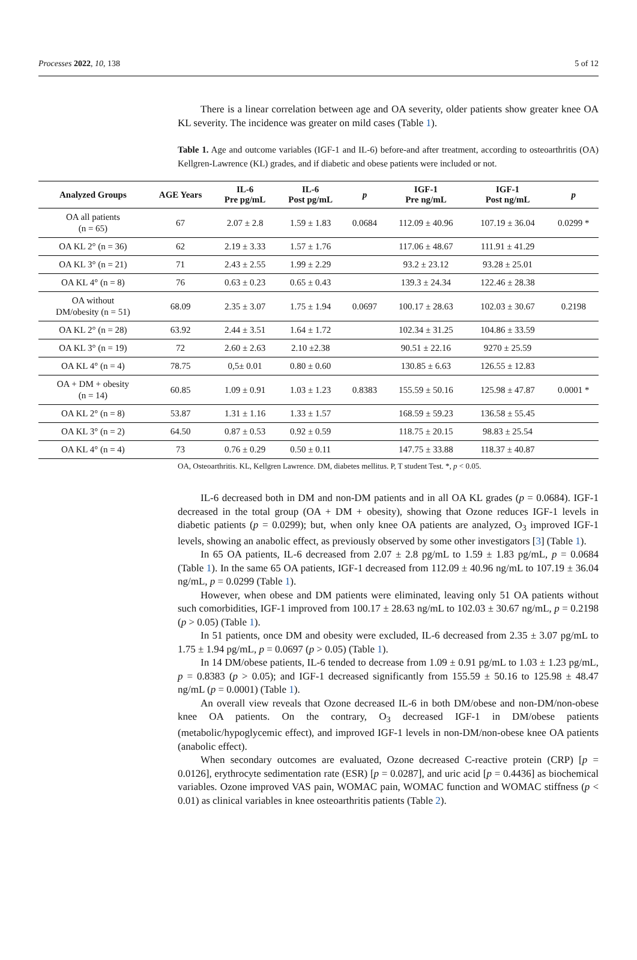Processes 2022, 10, 138 5 of 12
There is a linear correlation between age and OA severity, older patients show greater knee OA KL severity. The incidence was greater on mild cases (Table 1).
Table 1. Age and outcome variables (IGF-1 and IL-6) before-and after treatment, according to osteoarthritis (OA) Kellgren-Lawrence (KL) grades, and if diabetic and obese patients were included or not.
| Analyzed Groups | AGE Years | IL-6 Pre pg/mL | IL-6 Post pg/mL | p | IGF-1 Pre ng/mL | IGF-1 Post ng/mL | p |
| --- | --- | --- | --- | --- | --- | --- | --- |
| OA all patients (n = 65) | 67 | 2.07 ± 2.8 | 1.59 ± 1.83 | 0.0684 | 112.09 ± 40.96 | 107.19 ± 36.04 | 0.0299 * |
| OA KL 2° (n = 36) | 62 | 2.19 ± 3.33 | 1.57 ± 1.76 | | 117.06 ± 48.67 | 111.91 ± 41.29 | |
| OA KL 3° (n = 21) | 71 | 2.43 ± 2.55 | 1.99 ± 2.29 | | 93.2 ± 23.12 | 93.28 ± 25.01 | |
| OA KL 4° (n = 8) | 76 | 0.63 ± 0.23 | 0.65 ± 0.43 | | 139.3 ± 24.34 | 122.46 ± 28.38 | |
| OA without DM/obesity (n = 51) | 68.09 | 2.35 ± 3.07 | 1.75 ± 1.94 | 0.0697 | 100.17 ± 28.63 | 102.03 ± 30.67 | 0.2198 |
| OA KL 2° (n = 28) | 63.92 | 2.44 ± 3.51 | 1.64 ± 1.72 | | 102.34 ± 31.25 | 104.86 ± 33.59 | |
| OA KL 3° (n = 19) | 72 | 2.60 ± 2.63 | 2.10 ±2.38 | | 90.51 ± 22.16 | 9270 ± 25.59 | |
| OA KL 4° (n = 4) | 78.75 | 0,5± 0.01 | 0.80 ± 0.60 | | 130.85 ± 6.63 | 126.55 ± 12.83 | |
| OA + DM + obesity (n = 14) | 60.85 | 1.09 ± 0.91 | 1.03 ± 1.23 | 0.8383 | 155.59 ± 50.16 | 125.98 ± 47.87 | 0.0001 * |
| OA KL 2° (n = 8) | 53.87 | 1.31 ± 1.16 | 1.33 ± 1.57 | | 168.59 ± 59.23 | 136.58 ± 55.45 | |
| OA KL 3° (n = 2) | 64.50 | 0.87 ± 0.53 | 0.92 ± 0.59 | | 118.75 ± 20.15 | 98.83 ± 25.54 | |
| OA KL 4° (n = 4) | 73 | 0.76 ± 0.29 | 0.50 ± 0.11 | | 147.75 ± 33.88 | 118.37 ± 40.87 | |
OA, Osteoarthritis. KL, Kellgren Lawrence. DM, diabetes mellitus. P, T student Test. *, p < 0.05.
IL-6 decreased both in DM and non-DM patients and in all OA KL grades (p = 0.0684). IGF-1 decreased in the total group (OA + DM + obesity), showing that Ozone reduces IGF-1 levels in diabetic patients (p = 0.0299); but, when only knee OA patients are analyzed, O<sub>3</sub> improved IGF-1 levels, showing an anabolic effect, as previously observed by some other investigators [3] (Table 1).
In 65 OA patients, IL-6 decreased from 2.07 ± 2.8 pg/mL to 1.59 ± 1.83 pg/mL, p = 0.0684 (Table 1). In the same 65 OA patients, IGF-1 decreased from 112.09 ± 40.96 ng/mL to 107.19 ± 36.04 ng/mL, p = 0.0299 (Table 1).
However, when obese and DM patients were eliminated, leaving only 51 OA patients without such comorbidities, IGF-1 improved from 100.17 ± 28.63 ng/mL to 102.03 ± 30.67 ng/mL, p = 0.2198 (p > 0.05) (Table 1).
In 51 patients, once DM and obesity were excluded, IL-6 decreased from 2.35 ± 3.07 pg/mL to 1.75 ± 1.94 pg/mL, p = 0.0697 (p > 0.05) (Table 1).
In 14 DM/obese patients, IL-6 tended to decrease from 1.09 ± 0.91 pg/mL to 1.03 ± 1.23 pg/mL, p = 0.8383 (p > 0.05); and IGF-1 decreased significantly from 155.59 ± 50.16 to 125.98 ± 48.47 ng/mL (p = 0.0001) (Table 1).
An overall view reveals that Ozone decreased IL-6 in both DM/obese and non-DM/non-obese knee OA patients. On the contrary, O<sub>3</sub> decreased IGF-1 in DM/obese patients (metabolic/hypoglycemic effect), and improved IGF-1 levels in non-DM/non-obese knee OA patients (anabolic effect).
When secondary outcomes are evaluated, Ozone decreased C-reactive protein (CRP) [p = 0.0126], erythrocyte sedimentation rate (ESR) [p = 0.0287], and uric acid [p = 0.4436] as biochemical variables. Ozone improved VAS pain, WOMAC pain, WOMAC function and WOMAC stiffness (p < 0.01) as clinical variables in knee osteoarthritis patients (Table 2).